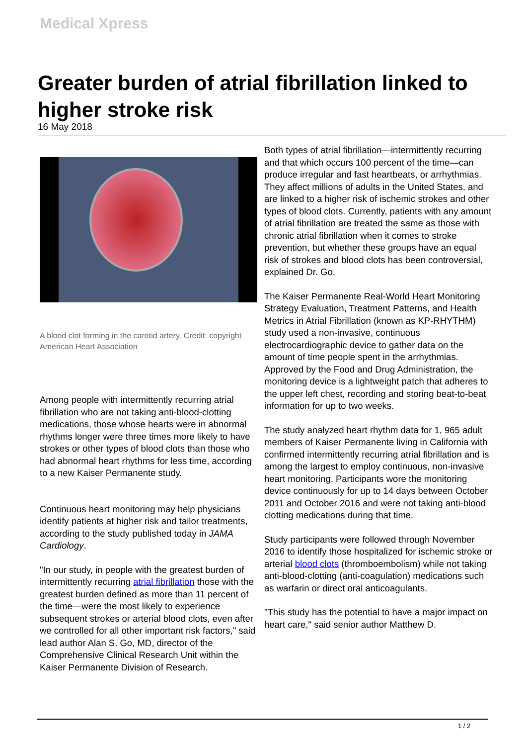Medical Xpress
Greater burden of atrial fibrillation linked to higher stroke risk
16 May 2018
A blood clot forming in the carotid artery. Credit: copyright American Heart Association
Among people with intermittently recurring atrial fibrillation who are not taking anti-blood-clotting medications, those whose hearts were in abnormal rhythms longer were three times more likely to have strokes or other types of blood clots than those who had abnormal heart rhythms for less time, according to a new Kaiser Permanente study.
Continuous heart monitoring may help physicians identify patients at higher risk and tailor treatments, according to the study published today in JAMA Cardiology.
"In our study, in people with the greatest burden of intermittently recurring atrial fibrillation those with the greatest burden defined as more than 11 percent of the time—were the most likely to experience subsequent strokes or arterial blood clots, even after we controlled for all other important risk factors," said lead author Alan S. Go, MD, director of the Comprehensive Clinical Research Unit within the Kaiser Permanente Division of Research.
Both types of atrial fibrillation—intermittently recurring and that which occurs 100 percent of the time—can produce irregular and fast heartbeats, or arrhythmias. They affect millions of adults in the United States, and are linked to a higher risk of ischemic strokes and other types of blood clots. Currently, patients with any amount of atrial fibrillation are treated the same as those with chronic atrial fibrillation when it comes to stroke prevention, but whether these groups have an equal risk of strokes and blood clots has been controversial, explained Dr. Go.
The Kaiser Permanente Real-World Heart Monitoring Strategy Evaluation, Treatment Patterns, and Health Metrics in Atrial Fibrillation (known as KP-RHYTHM) study used a non-invasive, continuous electrocardiographic device to gather data on the amount of time people spent in the arrhythmias. Approved by the Food and Drug Administration, the monitoring device is a lightweight patch that adheres to the upper left chest, recording and storing beat-to-beat information for up to two weeks.
The study analyzed heart rhythm data for 1, 965 adult members of Kaiser Permanente living in California with confirmed intermittently recurring atrial fibrillation and is among the largest to employ continuous, non-invasive heart monitoring. Participants wore the monitoring device continuously for up to 14 days between October 2011 and October 2016 and were not taking anti-blood clotting medications during that time.
Study participants were followed through November 2016 to identify those hospitalized for ischemic stroke or arterial blood clots (thromboembolism) while not taking anti-blood-clotting (anti-coagulation) medications such as warfarin or direct oral anticoagulants.
"This study has the potential to have a major impact on heart care," said senior author Matthew D.
1 / 2